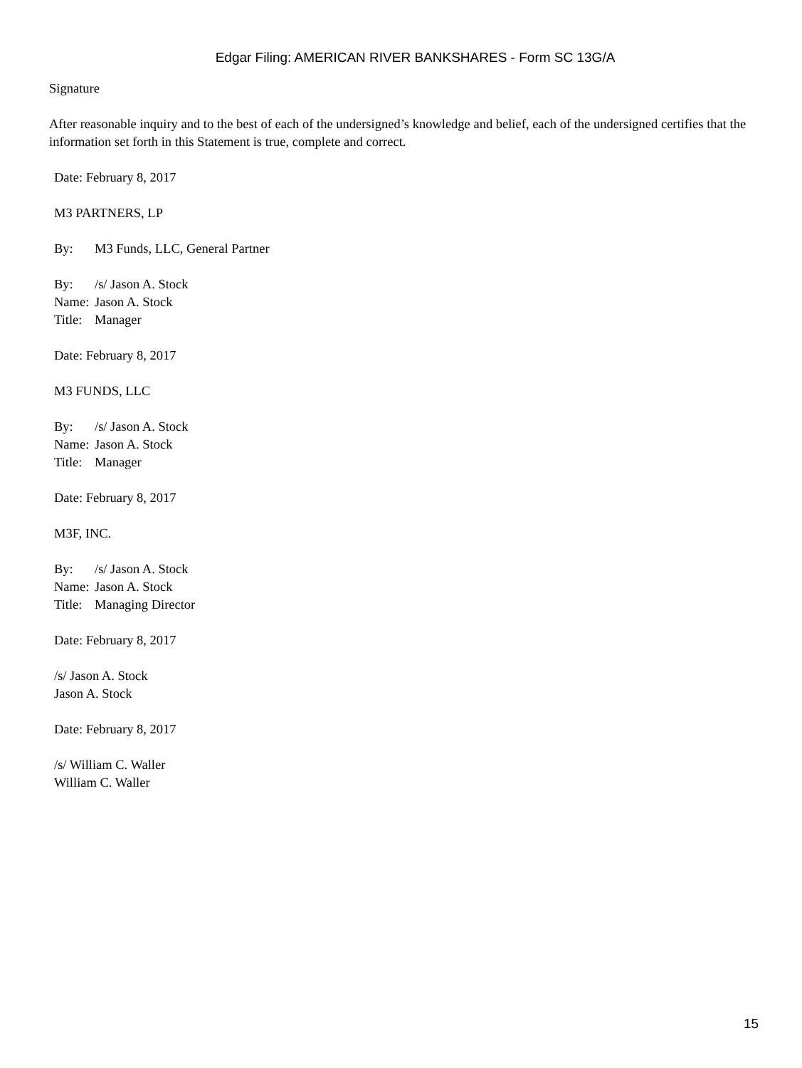Edgar Filing: AMERICAN RIVER BANKSHARES - Form SC 13G/A
Signature
After reasonable inquiry and to the best of each of the undersigned’s knowledge and belief, each of the undersigned certifies that the information set forth in this Statement is true, complete and correct.
Date: February 8, 2017
M3 PARTNERS, LP
| By: | M3 Funds, LLC, General Partner |
| By: | /s/ Jason A. Stock |
| Name: | Jason A. Stock |
| Title: | Manager |
Date: February 8, 2017
M3 FUNDS, LLC
| By: | /s/ Jason A. Stock |
| Name: | Jason A. Stock |
| Title: | Manager |
Date: February 8, 2017
M3F, INC.
| By: | /s/ Jason A. Stock |
| Name: | Jason A. Stock |
| Title: | Managing Director |
Date: February 8, 2017
/s/ Jason A. Stock
Jason A. Stock
Date: February 8, 2017
/s/ William C. Waller
William C. Waller
15